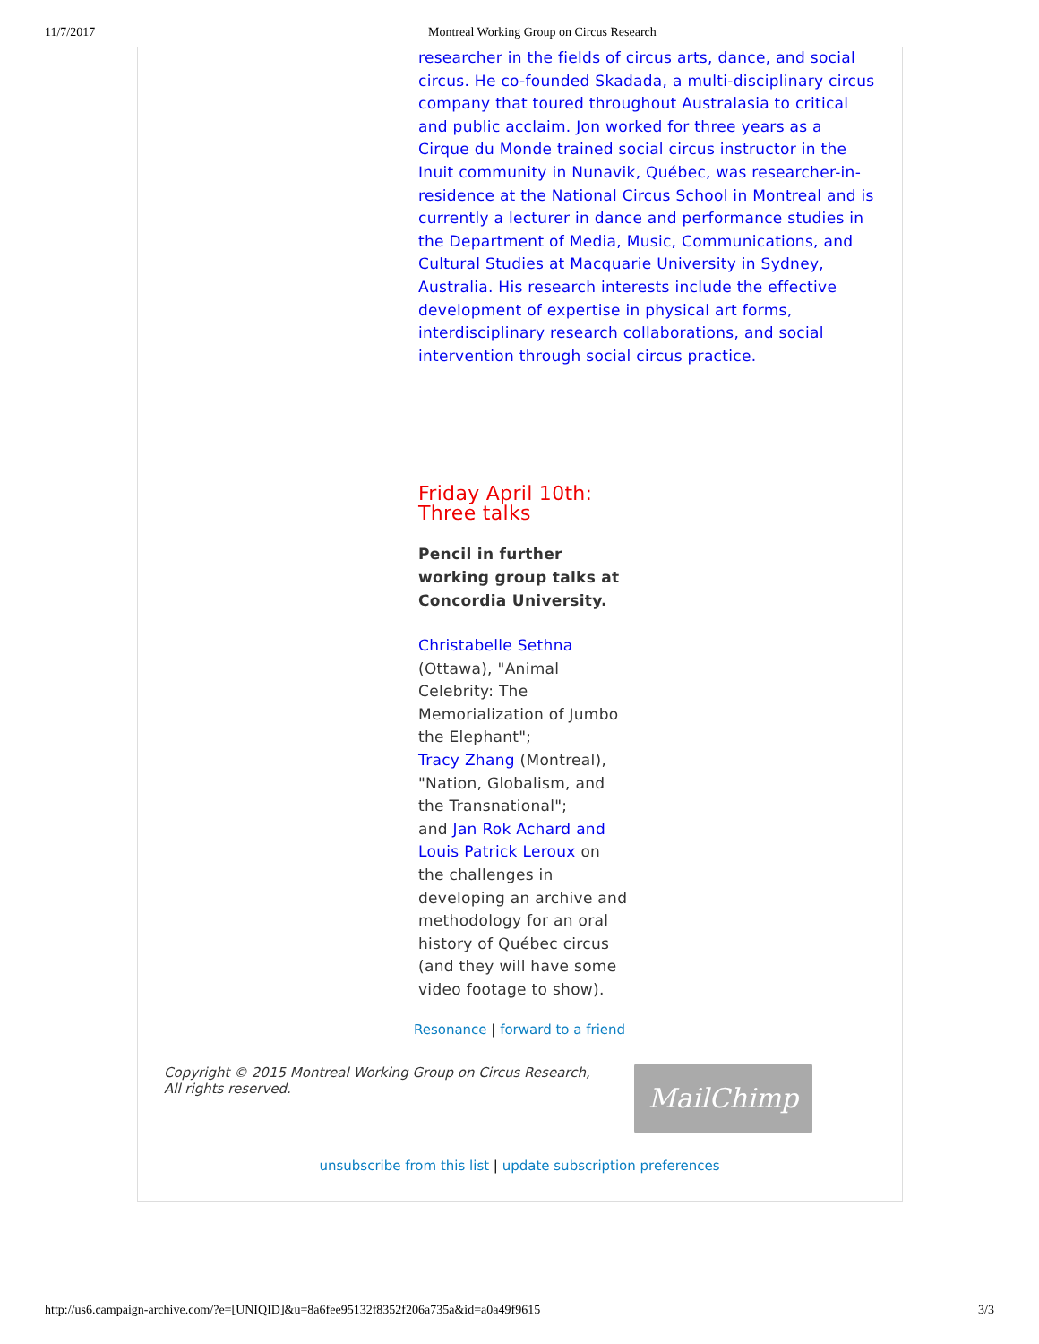11/7/2017 Montreal Working Group on Circus Research
researcher in the fields of circus arts, dance, and social circus. He co-founded Skadada, a multi-disciplinary circus company that toured throughout Australasia to critical and public acclaim. Jon worked for three years as a Cirque du Monde trained social circus instructor in the Inuit community in Nunavik, Québec, was researcher-in-residence at the National Circus School in Montreal and is currently a lecturer in dance and performance studies in the Department of Media, Music, Communications, and Cultural Studies at Macquarie University in Sydney, Australia. His research interests include the effective development of expertise in physical art forms, interdisciplinary research collaborations, and social intervention through social circus practice.
Friday April 10th:
Three talks
Pencil in further working group talks at Concordia University.
Christabelle Sethna (Ottawa), "Animal Celebrity: The Memorialization of Jumbo the Elephant";
Tracy Zhang (Montreal), "Nation, Globalism, and the Transnational";
and Jan Rok Achard and Louis Patrick Leroux on the challenges in developing an archive and methodology for an oral history of Québec circus (and they will have some video footage to show).
Resonance | forward to a friend
Copyright © 2015 Montreal Working Group on Circus Research,
All rights reserved.
MailChimp
unsubscribe from this list | update subscription preferences
http://us6.campaign-archive.com/?e=[UNIQID]&u=8a6fee95132f8352f206a735a&id=a0a49f9615 3/3